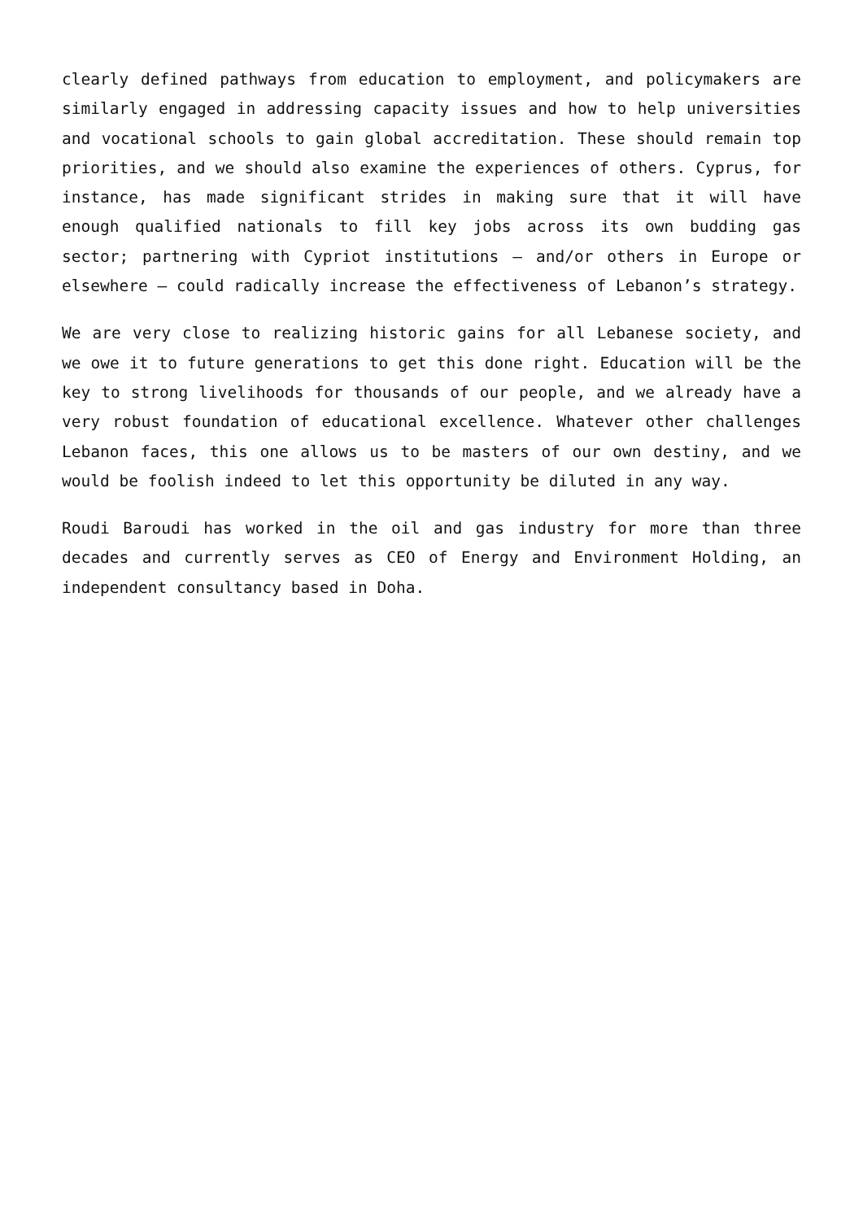clearly defined pathways from education to employment, and policymakers are similarly engaged in addressing capacity issues and how to help universities and vocational schools to gain global accreditation. These should remain top priorities, and we should also examine the experiences of others. Cyprus, for instance, has made significant strides in making sure that it will have enough qualified nationals to fill key jobs across its own budding gas sector; partnering with Cypriot institutions – and/or others in Europe or elsewhere – could radically increase the effectiveness of Lebanon’s strategy.
We are very close to realizing historic gains for all Lebanese society, and we owe it to future generations to get this done right. Education will be the key to strong livelihoods for thousands of our people, and we already have a very robust foundation of educational excellence. Whatever other challenges Lebanon faces, this one allows us to be masters of our own destiny, and we would be foolish indeed to let this opportunity be diluted in any way.
Roudi Baroudi has worked in the oil and gas industry for more than three decades and currently serves as CEO of Energy and Environment Holding, an independent consultancy based in Doha.